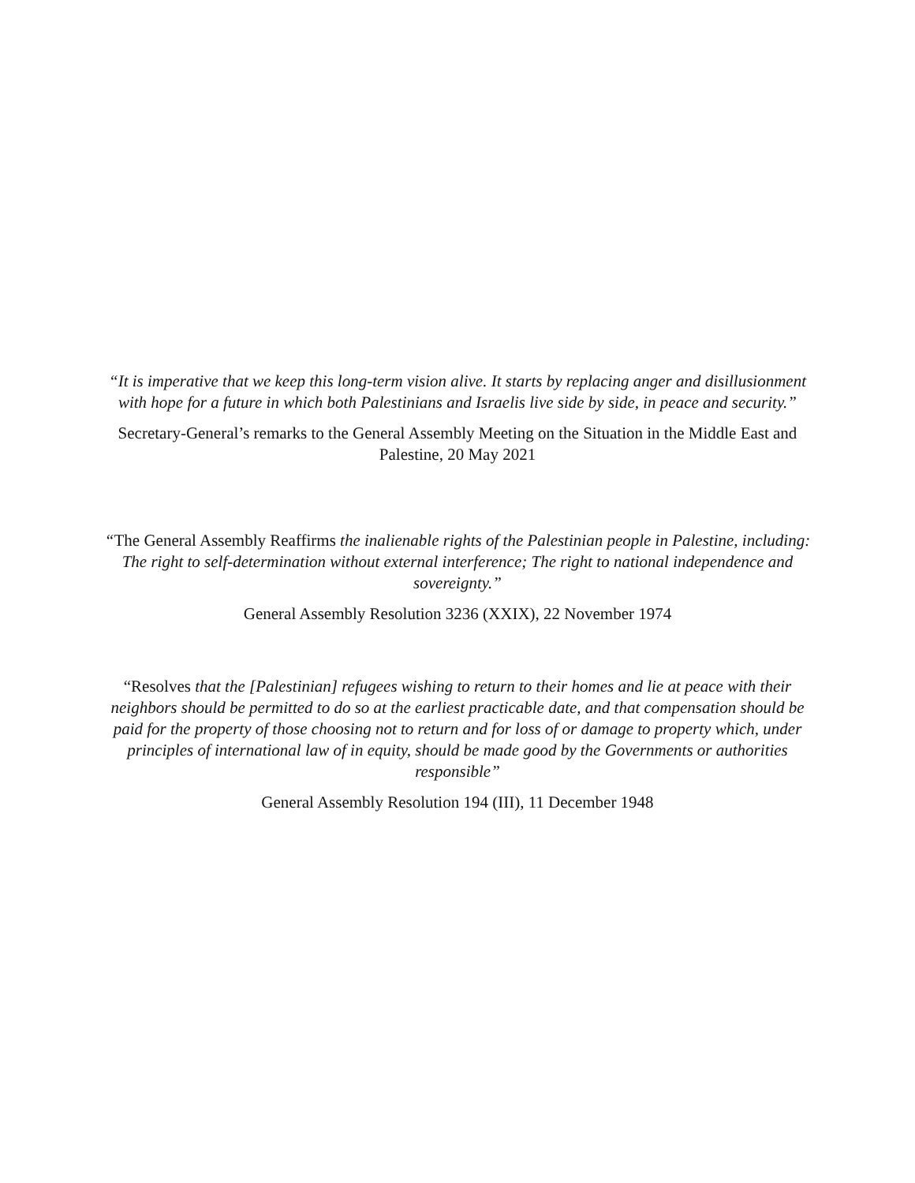“It is imperative that we keep this long-term vision alive. It starts by replacing anger and disillusionment with hope for a future in which both Palestinians and Israelis live side by side, in peace and security.”
Secretary-General’s remarks to the General Assembly Meeting on the Situation in the Middle East and Palestine, 20 May 2021
“The General Assembly Reaffirms the inalienable rights of the Palestinian people in Palestine, including: The right to self-determination without external interference; The right to national independence and sovereignty.”
General Assembly Resolution 3236 (XXIX), 22 November 1974
“Resolves that the [Palestinian] refugees wishing to return to their homes and lie at peace with their neighbors should be permitted to do so at the earliest practicable date, and that compensation should be paid for the property of those choosing not to return and for loss of or damage to property which, under principles of international law of in equity, should be made good by the Governments or authorities responsible”
General Assembly Resolution 194 (III), 11 December 1948